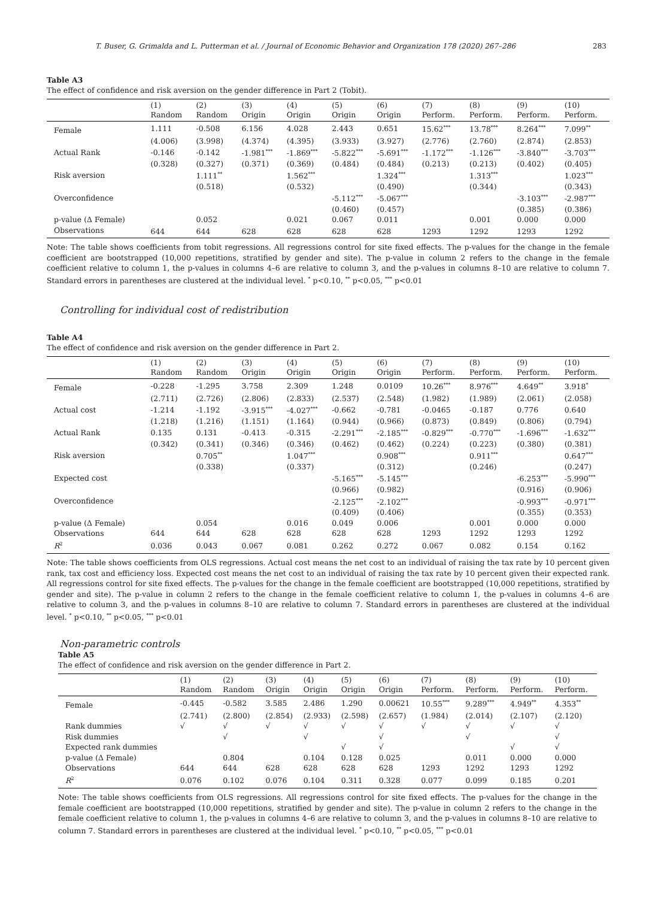T. Buser, G. Grimalda and L. Putterman et al. / Journal of Economic Behavior and Organization 178 (2020) 267–286 283
Table A3
The effect of confidence and risk aversion on the gender difference in Part 2 (Tobit).
| | (1) Random | (2) Random | (3) Origin | (4) Origin | (5) Origin | (6) Origin | (7) Perform. | (8) Perform. | (9) Perform. | (10) Perform. |
| --- | --- | --- | --- | --- | --- | --- | --- | --- | --- | --- |
| Female | 1.111 | -0.508 | 6.156 | 4.028 | 2.443 | 0.651 | 15.62<sup>***</sup> | 13.78<sup>***</sup> | 8.264<sup>***</sup> | 7.099<sup>**</sup> |
| | (4.006) | (3.998) | (4.374) | (4.395) | (3.933) | (3.927) | (2.776) | (2.760) | (2.874) | (2.853) |
| Actual Rank | -0.146 | -0.142 | -1.981<sup>***</sup> | -1.869<sup>***</sup> | -5.822<sup>***</sup> | -5.691<sup>***</sup> | -1.172<sup>***</sup> | -1.126<sup>***</sup> | -3.840<sup>***</sup> | -3.703<sup>***</sup> |
| | (0.328) | (0.327) | (0.371) | (0.369) | (0.484) | (0.484) | (0.213) | (0.213) | (0.402) | (0.405) |
| Risk aversion | | 1.111<sup>**</sup> | | 1.562<sup>***</sup> | | 1.324<sup>***</sup> | | 1.313<sup>***</sup> | | 1.023<sup>***</sup> |
| | | (0.518) | | (0.532) | | (0.490) | | (0.344) | | (0.343) |
| Overconfidence | | | | | -5.112<sup>***</sup> | -5.067<sup>***</sup> | | | -3.103<sup>***</sup> | -2.987<sup>***</sup> |
| | | | | | (0.460) | (0.457) | | | (0.385) | (0.386) |
| p-value (Δ Female) | | 0.052 | | 0.021 | 0.067 | 0.011 | | 0.001 | 0.000 | 0.000 |
| Observations | 644 | 644 | 628 | 628 | 628 | 628 | 1293 | 1292 | 1293 | 1292 |
Note: The table shows coefficients from tobit regressions. All regressions control for site fixed effects. The p-values for the change in the female coefficient are bootstrapped (10,000 repetitions, stratified by gender and site). The p-value in column 2 refers to the change in the female coefficient relative to column 1, the p-values in columns 4–6 are relative to column 3, and the p-values in columns 8–10 are relative to column 7. Standard errors in parentheses are clustered at the individual level. <sup>*</sup> p<0.10, <sup>**</sup> p<0.05, <sup>***</sup> p<0.01
Controlling for individual cost of redistribution
Table A4
The effect of confidence and risk aversion on the gender difference in Part 2.
| | (1) Random | (2) Random | (3) Origin | (4) Origin | (5) Origin | (6) Origin | (7) Perform. | (8) Perform. | (9) Perform. | (10) Perform. |
| --- | --- | --- | --- | --- | --- | --- | --- | --- | --- | --- |
| Female | -0.228 | -1.295 | 3.758 | 2.309 | 1.248 | 0.0109 | 10.26<sup>***</sup> | 8.976<sup>***</sup> | 4.649<sup>**</sup> | 3.918<sup>*</sup> |
| | (2.711) | (2.726) | (2.806) | (2.833) | (2.537) | (2.548) | (1.982) | (1.989) | (2.061) | (2.058) |
| Actual cost | -1.214 | -1.192 | -3.915<sup>***</sup> | -4.027<sup>***</sup> | -0.662 | -0.781 | -0.0465 | -0.187 | 0.776 | 0.640 |
| | (1.218) | (1.216) | (1.151) | (1.164) | (0.944) | (0.966) | (0.873) | (0.849) | (0.806) | (0.794) |
| Actual Rank | 0.135 | 0.131 | -0.413 | -0.315 | -2.291<sup>***</sup> | -2.185<sup>***</sup> | -0.829<sup>***</sup> | -0.770<sup>***</sup> | -1.696<sup>***</sup> | -1.632<sup>***</sup> |
| | (0.342) | (0.341) | (0.346) | (0.346) | (0.462) | (0.462) | (0.224) | (0.223) | (0.380) | (0.381) |
| Risk aversion | | 0.705<sup>**</sup> | | 1.047<sup>***</sup> | | 0.908<sup>***</sup> | | 0.911<sup>***</sup> | | 0.647<sup>***</sup> |
| | | (0.338) | | (0.337) | | (0.312) | | (0.246) | | (0.247) |
| Expected cost | | | | | -5.165<sup>***</sup> | -5.145<sup>***</sup> | | | -6.253<sup>***</sup> | -5.990<sup>***</sup> |
| | | | | | (0.966) | (0.982) | | | (0.916) | (0.906) |
| Overconfidence | | | | | -2.125<sup>***</sup> | -2.102<sup>***</sup> | | | -0.993<sup>***</sup> | -0.971<sup>***</sup> |
| | | | | | (0.409) | (0.406) | | | (0.355) | (0.353) |
| p-value (Δ Female) | | 0.054 | | 0.016 | 0.049 | 0.006 | | 0.001 | 0.000 | 0.000 |
| Observations | 644 | 644 | 628 | 628 | 628 | 628 | 1293 | 1292 | 1293 | 1292 |
| R<sup>2</sup> | 0.036 | 0.043 | 0.067 | 0.081 | 0.262 | 0.272 | 0.067 | 0.082 | 0.154 | 0.162 |
Note: The table shows coefficients from OLS regressions. Actual cost means the net cost to an individual of raising the tax rate by 10 percent given rank, tax cost and efficiency loss. Expected cost means the net cost to an individual of raising the tax rate by 10 percent given their expected rank. All regressions control for site fixed effects. The p-values for the change in the female coefficient are bootstrapped (10,000 repetitions, stratified by gender and site). The p-value in column 2 refers to the change in the female coefficient relative to column 1, the p-values in columns 4–6 are relative to column 3, and the p-values in columns 8–10 are relative to column 7. Standard errors in parentheses are clustered at the individual level. <sup>*</sup> p<0.10, <sup>**</sup> p<0.05, <sup>***</sup> p<0.01
Non-parametric controls
Table A5
The effect of confidence and risk aversion on the gender difference in Part 2.
| | (1) Random | (2) Random | (3) Origin | (4) Origin | (5) Origin | (6) Origin | (7) Perform. | (8) Perform. | (9) Perform. | (10) Perform. |
| --- | --- | --- | --- | --- | --- | --- | --- | --- | --- | --- |
| Female | -0.445 | -0.582 | 3.585 | 2.486 | 1.290 | 0.00621 | 10.55<sup>***</sup> | 9.289<sup>***</sup> | 4.949<sup>**</sup> | 4.353<sup>**</sup> |
| | (2.741) | (2.800) | (2.854) | (2.933) | (2.598) | (2.657) | (1.984) | (2.014) | (2.107) | (2.120) |
| Rank dummies | √ | √ | √ | √ | √ | √ | √ | √ | √ | √ |
| Risk dummies | | √ | | √ | | √ | | √ | | √ |
| Expected rank dummies | | | | | √ | √ | | | √ | √ |
| p-value (Δ Female) | | 0.804 | | 0.104 | 0.128 | 0.025 | | 0.011 | 0.000 | 0.000 |
| Observations | 644 | 644 | 628 | 628 | 628 | 628 | 1293 | 1292 | 1293 | 1292 |
| R<sup>2</sup> | 0.076 | 0.102 | 0.076 | 0.104 | 0.311 | 0.328 | 0.077 | 0.099 | 0.185 | 0.201 |
Note: The table shows coefficients from OLS regressions. All regressions control for site fixed effects. The p-values for the change in the female coefficient are bootstrapped (10,000 repetitions, stratified by gender and site). The p-value in column 2 refers to the change in the female coefficient relative to column 1, the p-values in columns 4–6 are relative to column 3, and the p-values in columns 8–10 are relative to column 7. Standard errors in parentheses are clustered at the individual level. <sup>*</sup> p<0.10, <sup>**</sup> p<0.05, <sup>***</sup> p<0.01